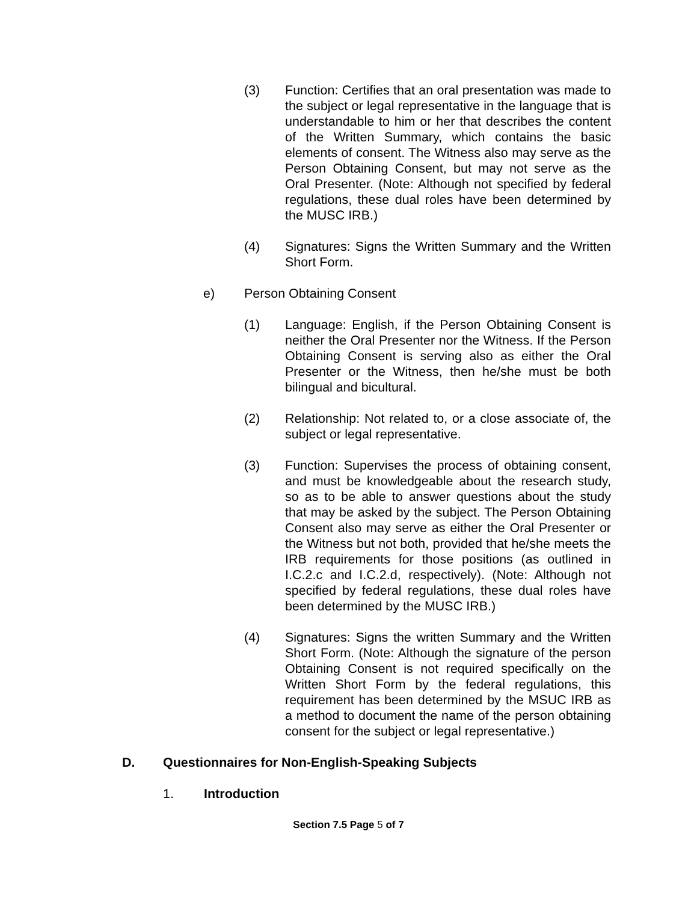(3) Function: Certifies that an oral presentation was made to the subject or legal representative in the language that is understandable to him or her that describes the content of the Written Summary, which contains the basic elements of consent. The Witness also may serve as the Person Obtaining Consent, but may not serve as the Oral Presenter. (Note: Although not specified by federal regulations, these dual roles have been determined by the MUSC IRB.)
(4) Signatures: Signs the Written Summary and the Written Short Form.
e) Person Obtaining Consent
(1) Language: English, if the Person Obtaining Consent is neither the Oral Presenter nor the Witness. If the Person Obtaining Consent is serving also as either the Oral Presenter or the Witness, then he/she must be both bilingual and bicultural.
(2) Relationship: Not related to, or a close associate of, the subject or legal representative.
(3) Function: Supervises the process of obtaining consent, and must be knowledgeable about the research study, so as to be able to answer questions about the study that may be asked by the subject. The Person Obtaining Consent also may serve as either the Oral Presenter or the Witness but not both, provided that he/she meets the IRB requirements for those positions (as outlined in I.C.2.c and I.C.2.d, respectively). (Note: Although not specified by federal regulations, these dual roles have been determined by the MUSC IRB.)
(4) Signatures: Signs the written Summary and the Written Short Form. (Note: Although the signature of the person Obtaining Consent is not required specifically on the Written Short Form by the federal regulations, this requirement has been determined by the MSUC IRB as a method to document the name of the person obtaining consent for the subject or legal representative.)
D. Questionnaires for Non-English-Speaking Subjects
1. Introduction
Section 7.5 Page 5 of 7